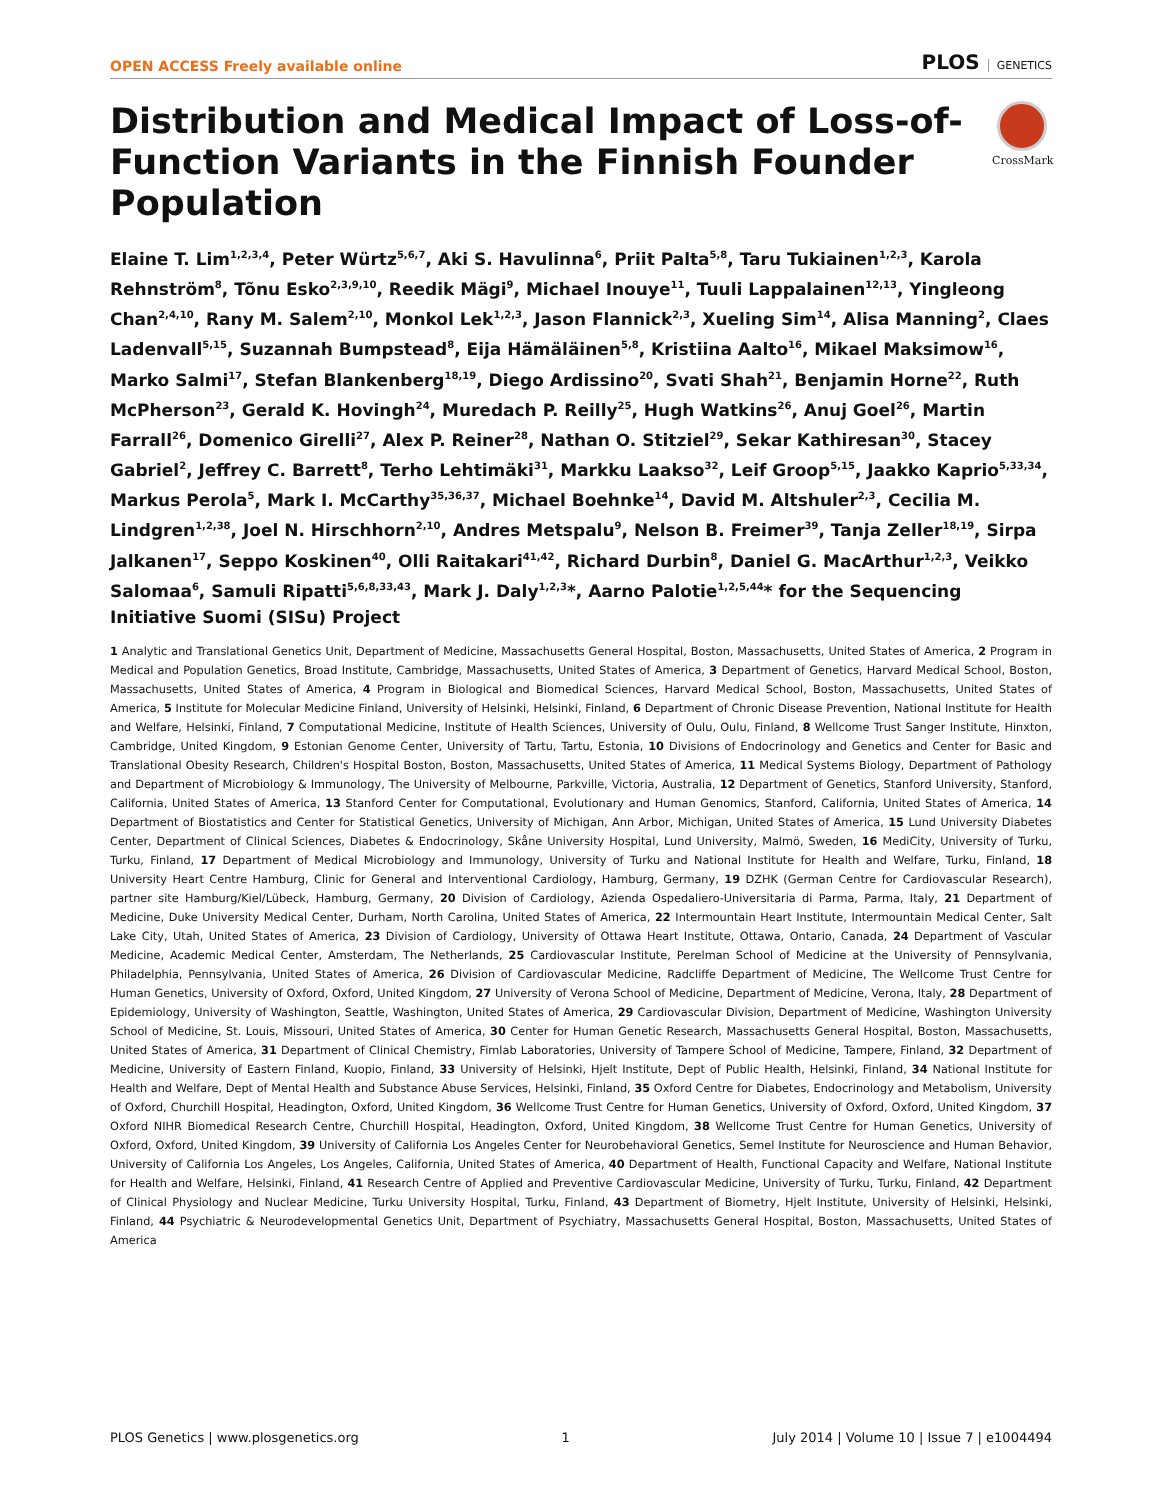OPEN ACCESS Freely available online
PLOS GENETICS
Distribution and Medical Impact of Loss-of-Function Variants in the Finnish Founder Population
CrossMark
Elaine T. Lim<sup>1,2,3,4</sup>, Peter Würtz<sup>5,6,7</sup>, Aki S. Havulinna<sup>6</sup>, Priit Palta<sup>5,8</sup>, Taru Tukiainen<sup>1,2,3</sup>, Karola Rehnström<sup>8</sup>, Tõnu Esko<sup>2,3,9,10</sup>, Reedik Mägi<sup>9</sup>, Michael Inouye<sup>11</sup>, Tuuli Lappalainen<sup>12,13</sup>, Yingleong Chan<sup>2,4,10</sup>, Rany M. Salem<sup>2,10</sup>, Monkol Lek<sup>1,2,3</sup>, Jason Flannick<sup>2,3</sup>, Xueling Sim<sup>14</sup>, Alisa Manning<sup>2</sup>, Claes Ladenvall<sup>5,15</sup>, Suzannah Bumpstead<sup>8</sup>, Eija Hämäläinen<sup>5,8</sup>, Kristiina Aalto<sup>16</sup>, Mikael Maksimow<sup>16</sup>, Marko Salmi<sup>17</sup>, Stefan Blankenberg<sup>18,19</sup>, Diego Ardissino<sup>20</sup>, Svati Shah<sup>21</sup>, Benjamin Horne<sup>22</sup>, Ruth McPherson<sup>23</sup>, Gerald K. Hovingh<sup>24</sup>, Muredach P. Reilly<sup>25</sup>, Hugh Watkins<sup>26</sup>, Anuj Goel<sup>26</sup>, Martin Farrall<sup>26</sup>, Domenico Girelli<sup>27</sup>, Alex P. Reiner<sup>28</sup>, Nathan O. Stitziel<sup>29</sup>, Sekar Kathiresan<sup>30</sup>, Stacey Gabriel<sup>2</sup>, Jeffrey C. Barrett<sup>8</sup>, Terho Lehtimäki<sup>31</sup>, Markku Laakso<sup>32</sup>, Leif Groop<sup>5,15</sup>, Jaakko Kaprio<sup>5,33,34</sup>, Markus Perola<sup>5</sup>, Mark I. McCarthy<sup>35,36,37</sup>, Michael Boehnke<sup>14</sup>, David M. Altshuler<sup>2,3</sup>, Cecilia M. Lindgren<sup>1,2,38</sup>, Joel N. Hirschhorn<sup>2,10</sup>, Andres Metspalu<sup>9</sup>, Nelson B. Freimer<sup>39</sup>, Tanja Zeller<sup>18,19</sup>, Sirpa Jalkanen<sup>17</sup>, Seppo Koskinen<sup>40</sup>, Olli Raitakari<sup>41,42</sup>, Richard Durbin<sup>8</sup>, Daniel G. MacArthur<sup>1,2,3</sup>, Veikko Salomaa<sup>6</sup>, Samuli Ripatti<sup>5,6,8,33,43</sup>, Mark J. Daly<sup>1,2,3</sup>*, Aarno Palotie<sup>1,2,5,44</sup>* for the Sequencing Initiative Suomi (SISu) Project
1 Analytic and Translational Genetics Unit, Department of Medicine, Massachusetts General Hospital, Boston, Massachusetts, United States of America, 2 Program in Medical and Population Genetics, Broad Institute, Cambridge, Massachusetts, United States of America, 3 Department of Genetics, Harvard Medical School, Boston, Massachusetts, United States of America, 4 Program in Biological and Biomedical Sciences, Harvard Medical School, Boston, Massachusetts, United States of America, 5 Institute for Molecular Medicine Finland, University of Helsinki, Helsinki, Finland, 6 Department of Chronic Disease Prevention, National Institute for Health and Welfare, Helsinki, Finland, 7 Computational Medicine, Institute of Health Sciences, University of Oulu, Oulu, Finland, 8 Wellcome Trust Sanger Institute, Hinxton, Cambridge, United Kingdom, 9 Estonian Genome Center, University of Tartu, Tartu, Estonia, 10 Divisions of Endocrinology and Genetics and Center for Basic and Translational Obesity Research, Children's Hospital Boston, Boston, Massachusetts, United States of America, 11 Medical Systems Biology, Department of Pathology and Department of Microbiology & Immunology, The University of Melbourne, Parkville, Victoria, Australia, 12 Department of Genetics, Stanford University, Stanford, California, United States of America, 13 Stanford Center for Computational, Evolutionary and Human Genomics, Stanford, California, United States of America, 14 Department of Biostatistics and Center for Statistical Genetics, University of Michigan, Ann Arbor, Michigan, United States of America, 15 Lund University Diabetes Center, Department of Clinical Sciences, Diabetes & Endocrinology, Skåne University Hospital, Lund University, Malmö, Sweden, 16 MediCity, University of Turku, Turku, Finland, 17 Department of Medical Microbiology and Immunology, University of Turku and National Institute for Health and Welfare, Turku, Finland, 18 University Heart Centre Hamburg, Clinic for General and Interventional Cardiology, Hamburg, Germany, 19 DZHK (German Centre for Cardiovascular Research), partner site Hamburg/Kiel/Lübeck, Hamburg, Germany, 20 Division of Cardiology, Azienda Ospedaliero-Universitaria di Parma, Parma, Italy, 21 Department of Medicine, Duke University Medical Center, Durham, North Carolina, United States of America, 22 Intermountain Heart Institute, Intermountain Medical Center, Salt Lake City, Utah, United States of America, 23 Division of Cardiology, University of Ottawa Heart Institute, Ottawa, Ontario, Canada, 24 Department of Vascular Medicine, Academic Medical Center, Amsterdam, The Netherlands, 25 Cardiovascular Institute, Perelman School of Medicine at the University of Pennsylvania, Philadelphia, Pennsylvania, United States of America, 26 Division of Cardiovascular Medicine, Radcliffe Department of Medicine, The Wellcome Trust Centre for Human Genetics, University of Oxford, Oxford, United Kingdom, 27 University of Verona School of Medicine, Department of Medicine, Verona, Italy, 28 Department of Epidemiology, University of Washington, Seattle, Washington, United States of America, 29 Cardiovascular Division, Department of Medicine, Washington University School of Medicine, St. Louis, Missouri, United States of America, 30 Center for Human Genetic Research, Massachusetts General Hospital, Boston, Massachusetts, United States of America, 31 Department of Clinical Chemistry, Fimlab Laboratories, University of Tampere School of Medicine, Tampere, Finland, 32 Department of Medicine, University of Eastern Finland, Kuopio, Finland, 33 University of Helsinki, Hjelt Institute, Dept of Public Health, Helsinki, Finland, 34 National Institute for Health and Welfare, Dept of Mental Health and Substance Abuse Services, Helsinki, Finland, 35 Oxford Centre for Diabetes, Endocrinology and Metabolism, University of Oxford, Churchill Hospital, Headington, Oxford, United Kingdom, 36 Wellcome Trust Centre for Human Genetics, University of Oxford, Oxford, United Kingdom, 37 Oxford NIHR Biomedical Research Centre, Churchill Hospital, Headington, Oxford, United Kingdom, 38 Wellcome Trust Centre for Human Genetics, University of Oxford, Oxford, United Kingdom, 39 University of California Los Angeles Center for Neurobehavioral Genetics, Semel Institute for Neuroscience and Human Behavior, University of California Los Angeles, Los Angeles, California, United States of America, 40 Department of Health, Functional Capacity and Welfare, National Institute for Health and Welfare, Helsinki, Finland, 41 Research Centre of Applied and Preventive Cardiovascular Medicine, University of Turku, Turku, Finland, 42 Department of Clinical Physiology and Nuclear Medicine, Turku University Hospital, Turku, Finland, 43 Department of Biometry, Hjelt Institute, University of Helsinki, Helsinki, Finland, 44 Psychiatric & Neurodevelopmental Genetics Unit, Department of Psychiatry, Massachusetts General Hospital, Boston, Massachusetts, United States of America
PLOS Genetics | www.plosgenetics.org 1 July 2014 | Volume 10 | Issue 7 | e1004494